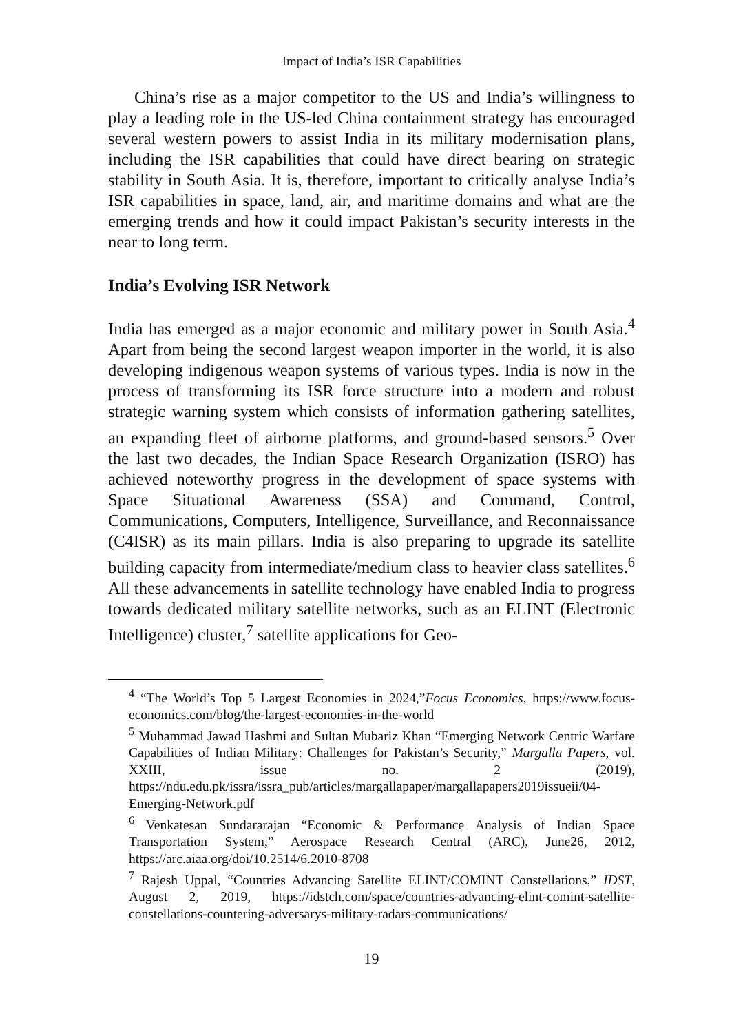Impact of India’s ISR Capabilities
China’s rise as a major competitor to the US and India’s willingness to play a leading role in the US-led China containment strategy has encouraged several western powers to assist India in its military modernisation plans, including the ISR capabilities that could have direct bearing on strategic stability in South Asia. It is, therefore, important to critically analyse India’s ISR capabilities in space, land, air, and maritime domains and what are the emerging trends and how it could impact Pakistan’s security interests in the near to long term.
India’s Evolving ISR Network
India has emerged as a major economic and military power in South Asia.<sup>4</sup> Apart from being the second largest weapon importer in the world, it is also developing indigenous weapon systems of various types. India is now in the process of transforming its ISR force structure into a modern and robust strategic warning system which consists of information gathering satellites, an expanding fleet of airborne platforms, and ground-based sensors.<sup>5</sup> Over the last two decades, the Indian Space Research Organization (ISRO) has achieved noteworthy progress in the development of space systems with Space Situational Awareness (SSA) and Command, Control, Communications, Computers, Intelligence, Surveillance, and Reconnaissance (C4ISR) as its main pillars. India is also preparing to upgrade its satellite building capacity from intermediate/medium class to heavier class satellites.<sup>6</sup> All these advancements in satellite technology have enabled India to progress towards dedicated military satellite networks, such as an ELINT (Electronic Intelligence) cluster,<sup>7</sup> satellite applications for Geo-
<sup>4</sup> “The World’s Top 5 Largest Economies in 2024,”Focus Economics, https://www.focus-economics.com/blog/the-largest-economies-in-the-world
<sup>5</sup> Muhammad Jawad Hashmi and Sultan Mubariz Khan “Emerging Network Centric Warfare Capabilities of Indian Military: Challenges for Pakistan’s Security,” Margalla Papers, vol. XXIII, issue no. 2 (2019), https://ndu.edu.pk/issra/issra_pub/articles/margallapaper/margallapapers2019issueii/04-Emerging-Network.pdf
<sup>6</sup> Venkatesan Sundararajan “Economic & Performance Analysis of Indian Space Transportation System,” Aerospace Research Central (ARC), June26, 2012, https://arc.aiaa.org/doi/10.2514/6.2010-8708
<sup>7</sup> Rajesh Uppal, “Countries Advancing Satellite ELINT/COMINT Constellations,” IDST, August 2, 2019, https://idstch.com/space/countries-advancing-elint-comint-satellite-constellations-countering-adversarys-military-radars-communications/
19